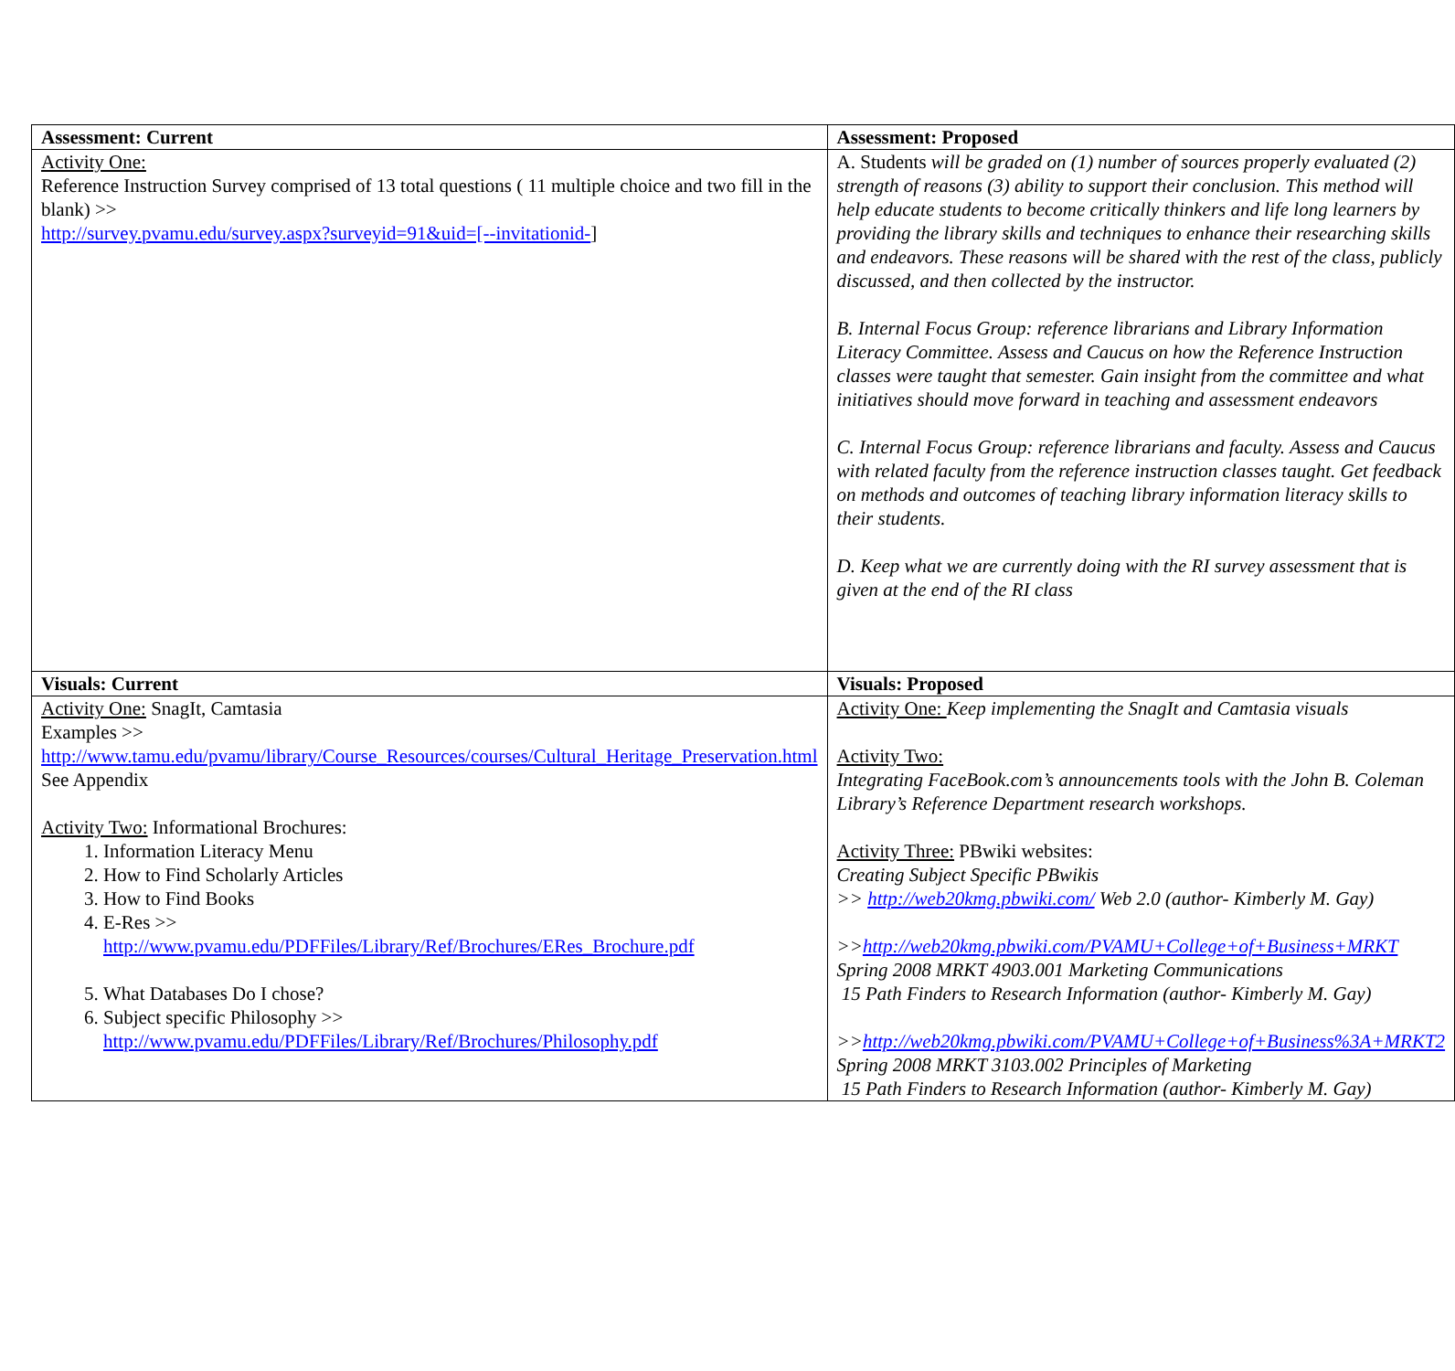| Assessment: Current | Assessment: Proposed |
| --- | --- |
| Activity One: Reference Instruction Survey comprised of 13 total questions ( 11 multiple choice and two fill in the blank) >> http://survey.pvamu.edu/survey.aspx?surveyid=91&uid=[--invitationid- ] | A. Students will be graded on (1) number of sources properly evaluated (2) strength of reasons (3) ability to support their conclusion. This method will help educate students to become critically thinkers and life long learners by providing the library skills and techniques to enhance their researching skills and endeavors. These reasons will be shared with the rest of the class, publicly discussed, and then collected by the instructor. B. Internal Focus Group: reference librarians and Library Information Literacy Committee. Assess and Caucus on how the Reference Instruction classes were taught that semester. Gain insight from the committee and what initiatives should move forward in teaching and assessment endeavors C. Internal Focus Group: reference librarians and faculty. Assess and Caucus with related faculty from the reference instruction classes taught. Get feedback on methods and outcomes of teaching library information literacy skills to their students. D. Keep what we are currently doing with the RI survey assessment that is given at the end of the RI class |
| Visuals: Current | Visuals: Proposed |
| Activity One: SnagIt, Camtasia Examples >> http://www.tamu.edu/pvamu/library/Course_Resources/courses/Cultural_Heritage_Preservation.html See Appendix Activity Two: Informational Brochures: 1. Information Literacy Menu 2. How to Find Scholarly Articles 3. How to Find Books 4. E-Res >> http://www.pvamu.edu/PDFFiles/Library/Ref/Brochures/ERes_Brochure.pdf 5. What Databases Do I chose? 6. Subject specific Philosophy >> http://www.pvamu.edu/PDFFiles/Library/Ref/Brochures/Philosophy.pdf | Activity One: Keep implementing the SnagIt and Camtasia visuals Activity Two: Integrating FaceBook.com’s announcements tools with the John B. Coleman Library’s Reference Department research workshops. Activity Three: PBwiki websites: Creating Subject Specific PBwikis >> http://web20kmg.pbwiki.com/ Web 2.0 (author- Kimberly M. Gay) >> http://web20kmg.pbwiki.com/PVAMU+College+of+Business+MRKT Spring 2008 MRKT 4903.001 Marketing Communications 15 Path Finders to Research Information (author- Kimberly M. Gay) >> http://web20kmg.pbwiki.com/PVAMU+College+of+Business%3A+MRKT2 Spring 2008 MRKT 3103.002 Principles of Marketing 15 Path Finders to Research Information (author- Kimberly M. Gay) |